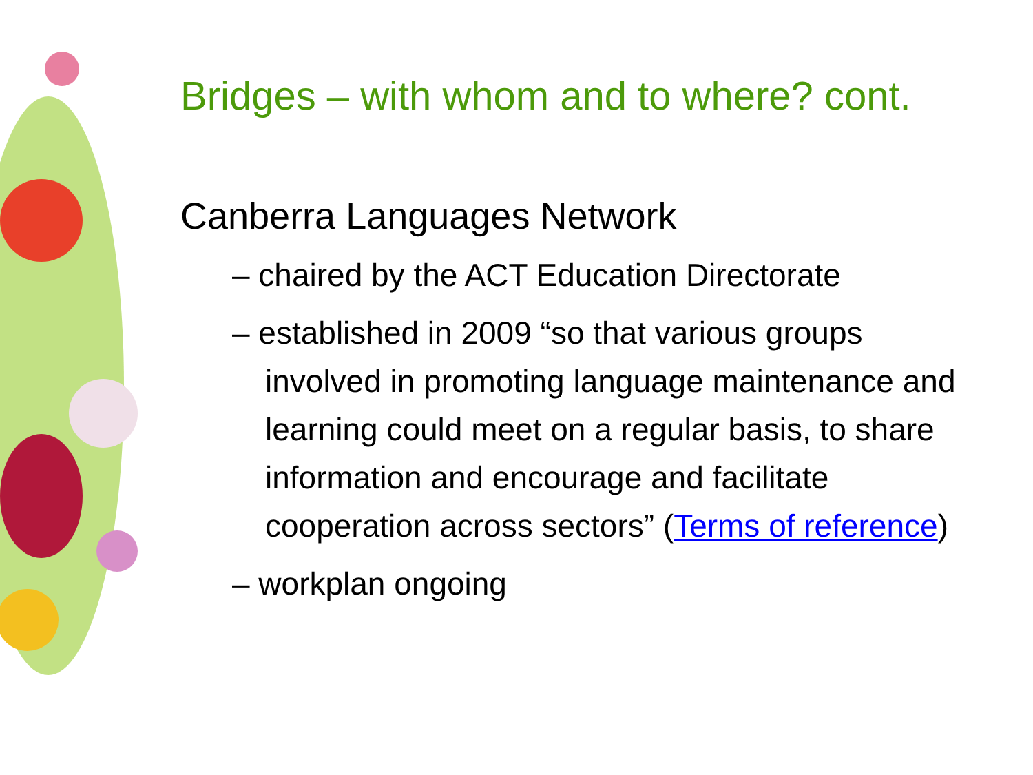Bridges – with whom and to where? cont.
Canberra Languages Network
– chaired by the ACT Education Directorate
– established in 2009 “so that various groups involved in promoting language maintenance and learning could meet on a regular basis, to share information and encourage and facilitate cooperation across sectors” (Terms of reference)
– workplan ongoing